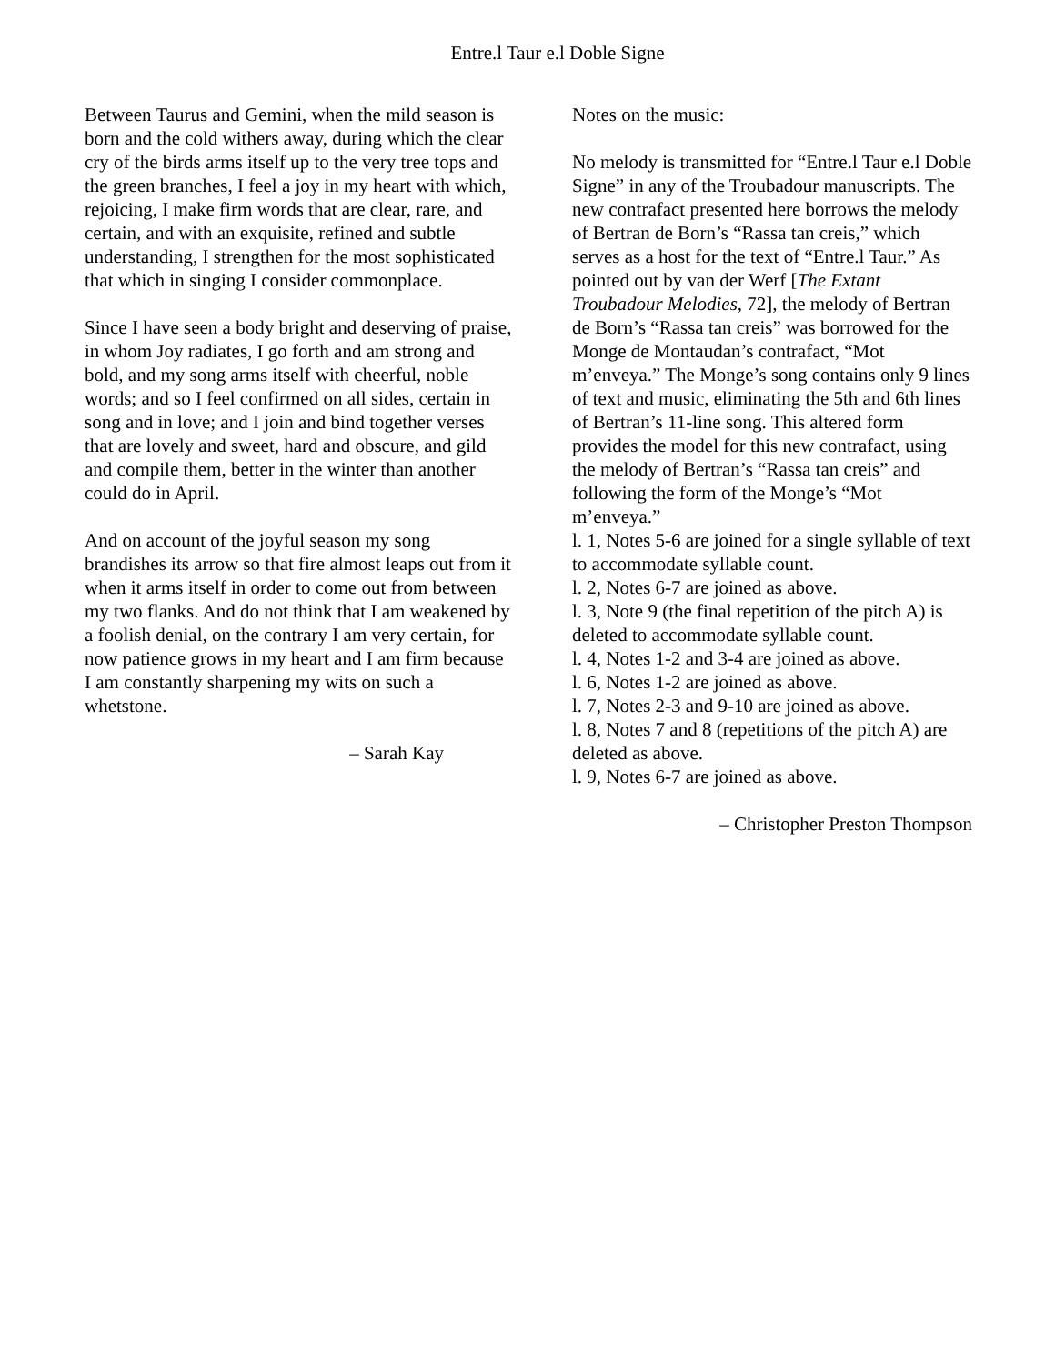Entre.l Taur e.l Doble Signe
Between Taurus and Gemini, when the mild season is born and the cold withers away, during which the clear cry of the birds arms itself up to the very tree tops and the green branches, I feel a joy in my heart with which, rejoicing, I make firm words that are clear, rare, and certain, and with an exquisite, refined and subtle understanding, I strengthen for the most sophisticated that which in singing I consider commonplace.
Since I have seen a body bright and deserving of praise, in whom Joy radiates, I go forth and am strong and bold, and my song arms itself with cheerful, noble words; and so I feel confirmed on all sides, certain in song and in love; and I join and bind together verses that are lovely and sweet, hard and obscure, and gild and compile them, better in the winter than another could do in April.
And on account of the joyful season my song brandishes its arrow so that fire almost leaps out from it when it arms itself in order to come out from between my two flanks. And do not think that I am weakened by a foolish denial, on the contrary I am very certain, for now patience grows in my heart and I am firm because I am constantly sharpening my wits on such a whetstone.
– Sarah Kay
Notes on the music:
No melody is transmitted for “Entre.l Taur e.l Doble Signe” in any of the Troubadour manuscripts. The new contrafact presented here borrows the melody of Bertran de Born’s “Rassa tan creis,” which serves as a host for the text of “Entre.l Taur.” As pointed out by van der Werf [The Extant Troubadour Melodies, 72], the melody of Bertran de Born’s “Rassa tan creis” was borrowed for the Monge de Montaudan’s contrafact, “Mot m’enveya.” The Monge’s song contains only 9 lines of text and music, eliminating the 5th and 6th lines of Bertran’s 11-line song. This altered form provides the model for this new contrafact, using the melody of Bertran’s “Rassa tan creis” and following the form of the Monge’s “Mot m’enveya.”
l. 1, Notes 5-6 are joined for a single syllable of text to accommodate syllable count.
l. 2, Notes 6-7 are joined as above.
l. 3, Note 9 (the final repetition of the pitch A) is deleted to accommodate syllable count.
l. 4, Notes 1-2 and 3-4 are joined as above.
l. 6, Notes 1-2 are joined as above.
l. 7, Notes 2-3 and 9-10 are joined as above.
l. 8, Notes 7 and 8 (repetitions of the pitch A) are deleted as above.
l. 9, Notes 6-7 are joined as above.
– Christopher Preston Thompson